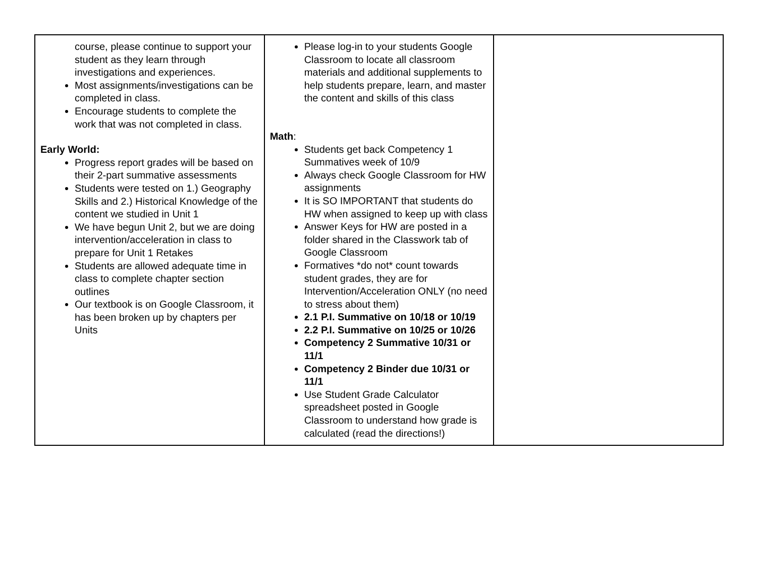| course, please continue to support your student as they learn through investigations and experiences. Most assignments/investigations can be completed in class. Encourage students to complete the work that was not completed in class. Early World: Progress report grades will be based on their 2-part summative assessments Students were tested on 1.) Geography Skills and 2.) Historical Knowledge of the content we studied in Unit 1 We have begun Unit 2, but we are doing intervention/acceleration in class to prepare for Unit 1 Retakes Students are allowed adequate time in class to complete chapter section outlines Our textbook is on Google Classroom, it has been broken up by chapters per Units | Please log-in to your students Google Classroom to locate all classroom materials and additional supplements to help students prepare, learn, and master the content and skills of this class Math : Students get back Competency 1 Summatives week of 10/9 Always check Google Classroom for HW assignments It is SO IMPORTANT that students do HW when assigned to keep up with class Answer Keys for HW are posted in a folder shared in the Classwork tab of Google Classroom Formatives *do not* count towards student grades, they are for Intervention/Acceleration ONLY (no need to stress about them) 2.1 P.I. Summative on 10/18 or 10/19 2.2 P.I. Summative on 10/25 or 10/26 Competency 2 Summative 10/31 or 11/1 Competency 2 Binder due 10/31 or 11/1 Use Student Grade Calculator spreadsheet posted in Google Classroom to understand how grade is calculated (read the directions!) | |